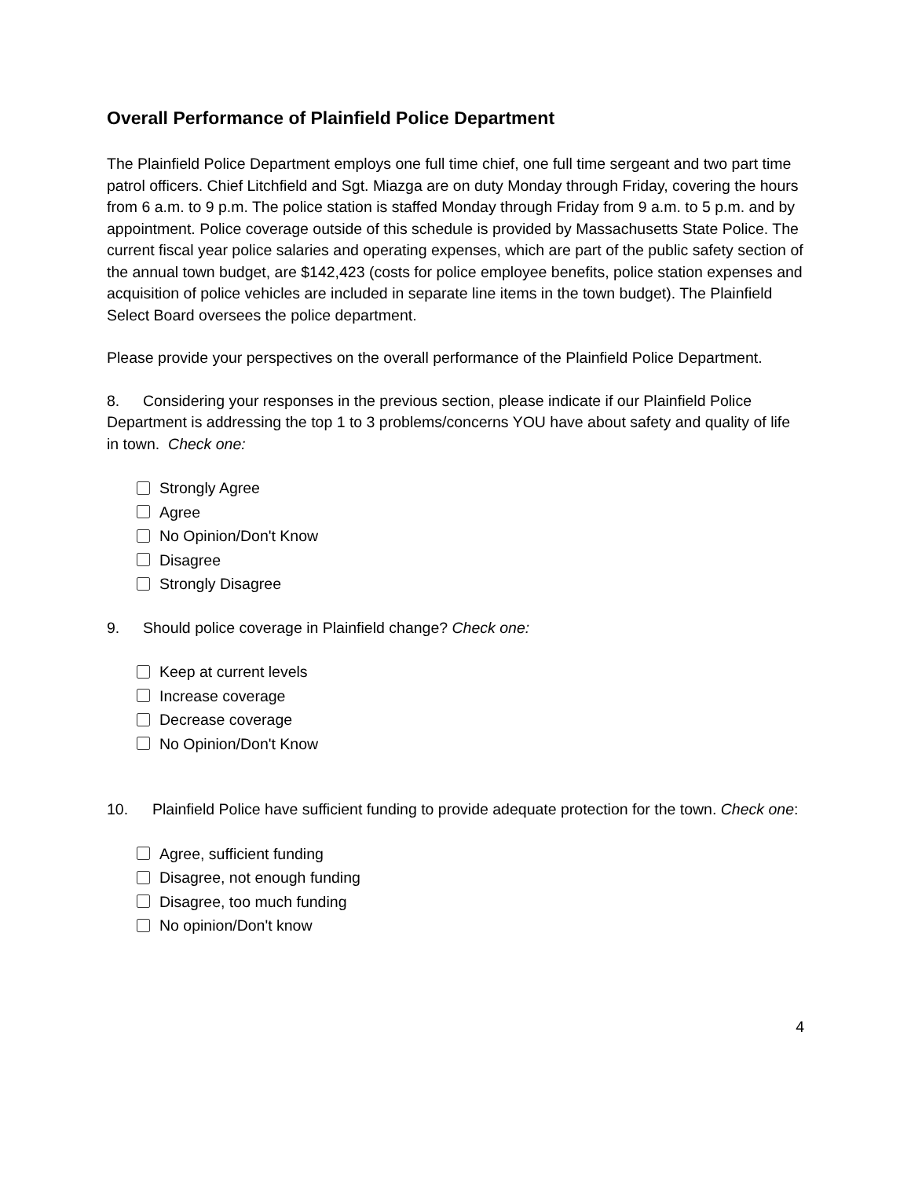Overall Performance of Plainfield Police Department
The Plainfield Police Department employs one full time chief, one full time sergeant and two part time patrol officers. Chief Litchfield and Sgt. Miazga are on duty Monday through Friday, covering the hours from 6 a.m. to 9 p.m. The police station is staffed Monday through Friday from 9 a.m. to 5 p.m. and by appointment. Police coverage outside of this schedule is provided by Massachusetts State Police. The current fiscal year police salaries and operating expenses, which are part of the public safety section of the annual town budget, are $142,423 (costs for police employee benefits, police station expenses and acquisition of police vehicles are included in separate line items in the town budget). The Plainfield Select Board oversees the police department.
Please provide your perspectives on the overall performance of the Plainfield Police Department.
8. Considering your responses in the previous section, please indicate if our Plainfield Police Department is addressing the top 1 to 3 problems/concerns YOU have about safety and quality of life in town. Check one:
Strongly Agree
Agree
No Opinion/Don't Know
Disagree
Strongly Disagree
9. Should police coverage in Plainfield change? Check one:
Keep at current levels
Increase coverage
Decrease coverage
No Opinion/Don't Know
10. Plainfield Police have sufficient funding to provide adequate protection for the town. Check one:
Agree, sufficient funding
Disagree, not enough funding
Disagree, too much funding
No opinion/Don't know
4